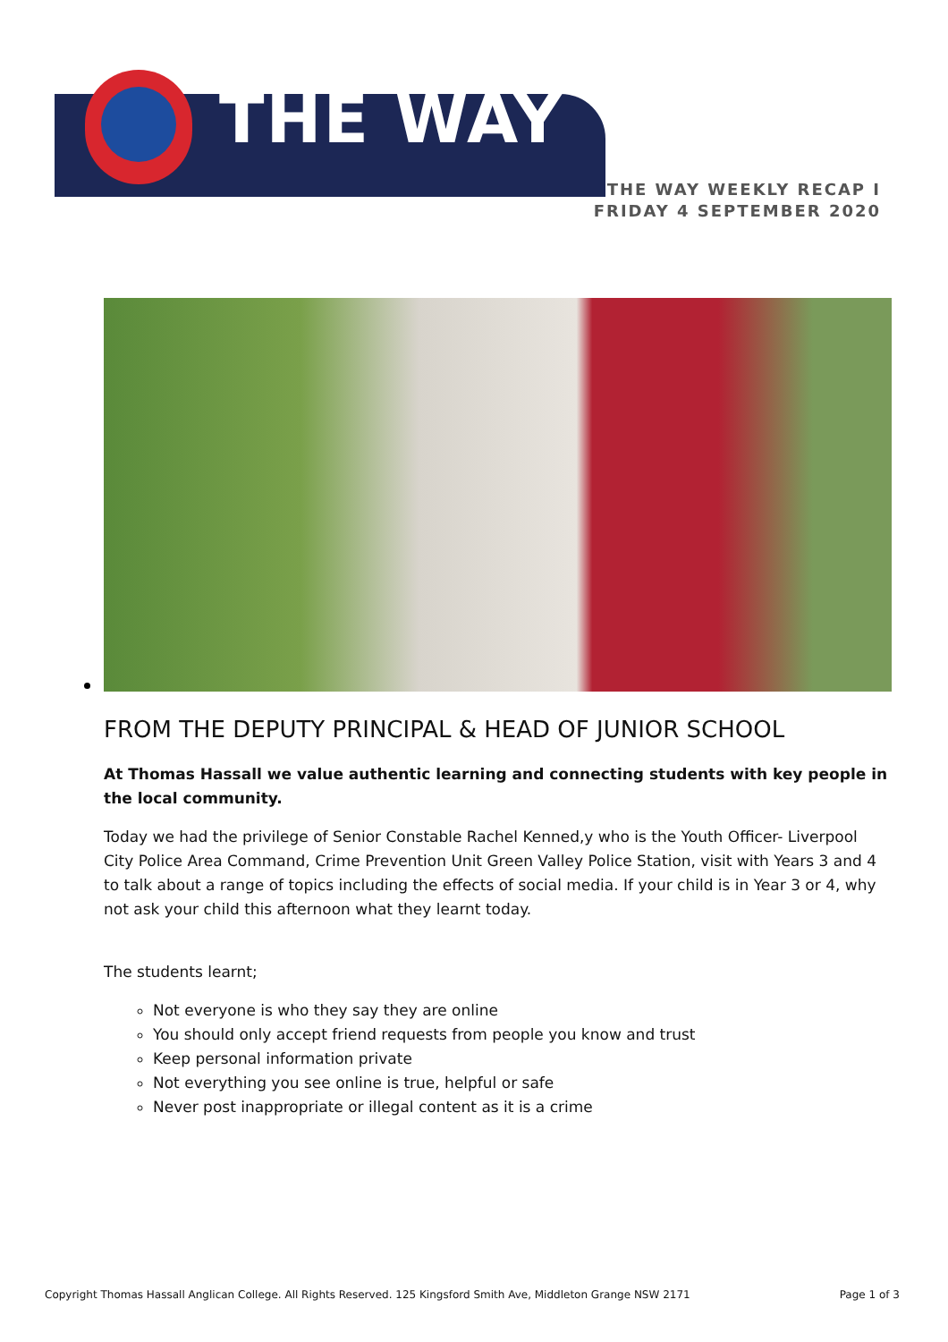THE WAY
THE WAY WEEKLY RECAP I FRIDAY 4 SEPTEMBER 2020
FROM THE DEPUTY PRINCIPAL & HEAD OF JUNIOR SCHOOL
At Thomas Hassall we value authentic learning and connecting students with key people in the local community.
Today we had the privilege of Senior Constable Rachel Kenned,y who is the Youth Officer- Liverpool City Police Area Command, Crime Prevention Unit Green Valley Police Station, visit with Years 3 and 4 to talk about a range of topics including the effects of social media. If your child is in Year 3 or 4, why not ask your child this afternoon what they learnt today.
The students learnt;
Not everyone is who they say they are online
You should only accept friend requests from people you know and trust
Keep personal information private
Not everything you see online is true, helpful or safe
Never post inappropriate or illegal content as it is a crime
Copyright Thomas Hassall Anglican College. All Rights Reserved. 125 Kingsford Smith Ave, Middleton Grange NSW 2171 Page 1 of 3